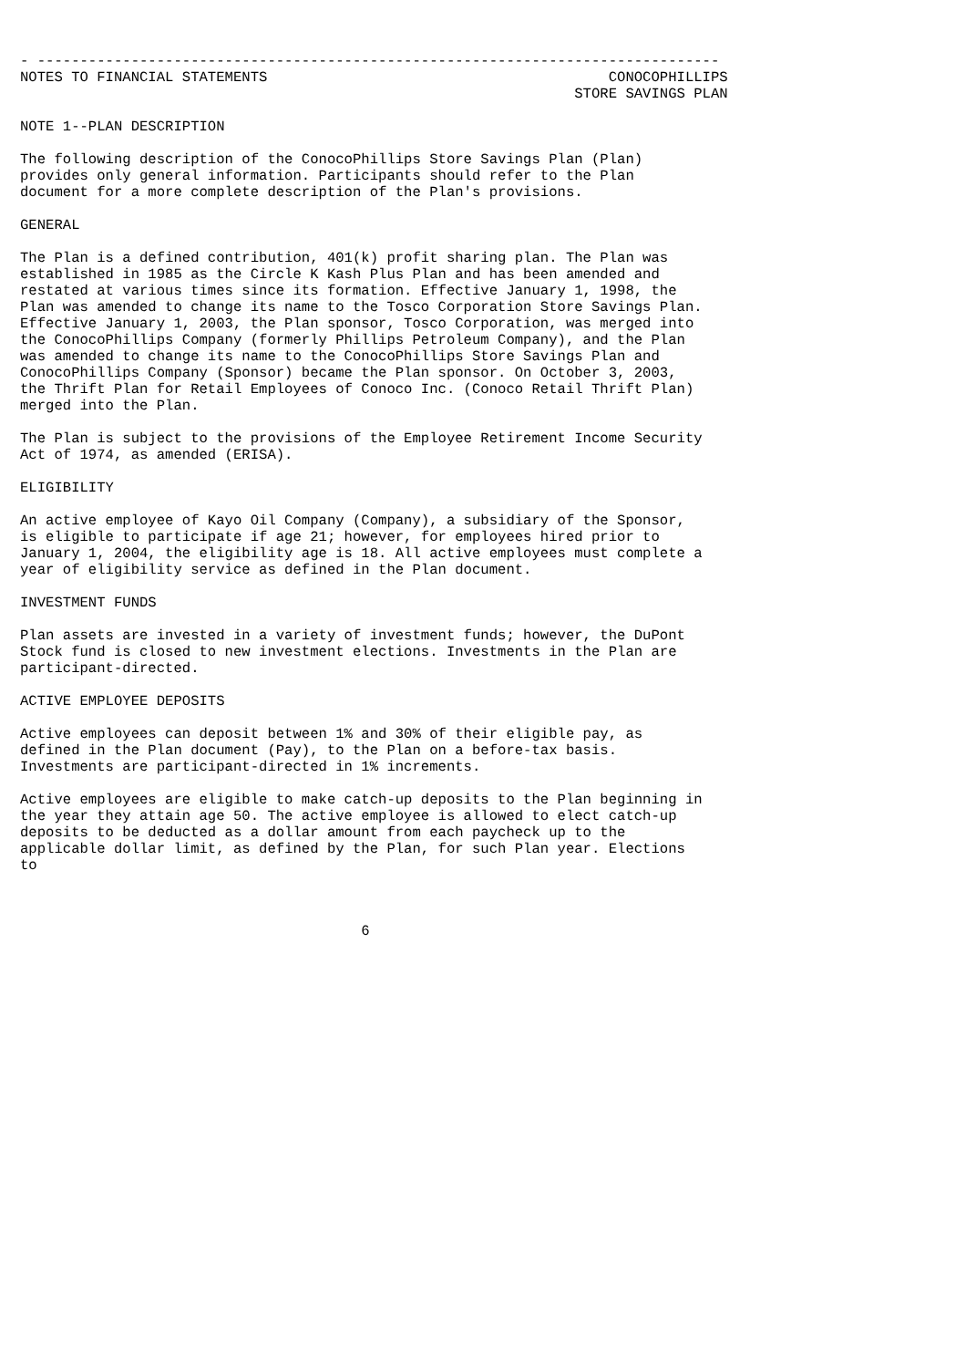- --------------------------------------------------------------------------------
NOTES TO FINANCIAL STATEMENTS                                        CONOCOPHILLIPS
                                                                 STORE SAVINGS PLAN

NOTE 1--PLAN DESCRIPTION

The following description of the ConocoPhillips Store Savings Plan (Plan)
provides only general information. Participants should refer to the Plan
document for a more complete description of the Plan's provisions.

GENERAL

The Plan is a defined contribution, 401(k) profit sharing plan. The Plan was
established in 1985 as the Circle K Kash Plus Plan and has been amended and
restated at various times since its formation. Effective January 1, 1998, the
Plan was amended to change its name to the Tosco Corporation Store Savings Plan.
Effective January 1, 2003, the Plan sponsor, Tosco Corporation, was merged into
the ConocoPhillips Company (formerly Phillips Petroleum Company), and the Plan
was amended to change its name to the ConocoPhillips Store Savings Plan and
ConocoPhillips Company (Sponsor) became the Plan sponsor. On October 3, 2003,
the Thrift Plan for Retail Employees of Conoco Inc. (Conoco Retail Thrift Plan)
merged into the Plan.

The Plan is subject to the provisions of the Employee Retirement Income Security
Act of 1974, as amended (ERISA).

ELIGIBILITY

An active employee of Kayo Oil Company (Company), a subsidiary of the Sponsor,
is eligible to participate if age 21; however, for employees hired prior to
January 1, 2004, the eligibility age is 18. All active employees must complete a
year of eligibility service as defined in the Plan document.

INVESTMENT FUNDS

Plan assets are invested in a variety of investment funds; however, the DuPont
Stock fund is closed to new investment elections. Investments in the Plan are
participant-directed.

ACTIVE EMPLOYEE DEPOSITS

Active employees can deposit between 1% and 30% of their eligible pay, as
defined in the Plan document (Pay), to the Plan on a before-tax basis.
Investments are participant-directed in 1% increments.

Active employees are eligible to make catch-up deposits to the Plan beginning in
the year they attain age 50. The active employee is allowed to elect catch-up
deposits to be deducted as a dollar amount from each paycheck up to the
applicable dollar limit, as defined by the Plan, for such Plan year. Elections
to



                                        6